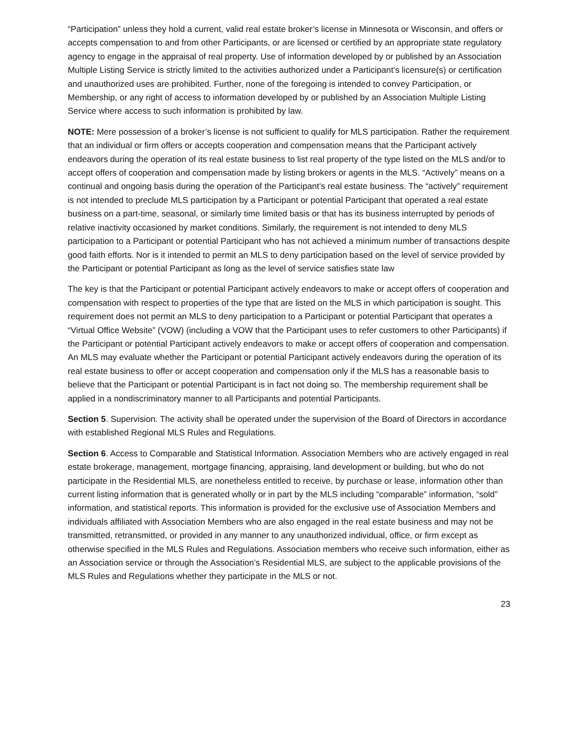“Participation” unless they hold a current, valid real estate broker’s license in Minnesota or Wisconsin, and offers or accepts compensation to and from other Participants, or are licensed or certified by an appropriate state regulatory agency to engage in the appraisal of real property. Use of information developed by or published by an Association Multiple Listing Service is strictly limited to the activities authorized under a Participant’s licensure(s) or certification and unauthorized uses are prohibited. Further, none of the foregoing is intended to convey Participation, or Membership, or any right of access to information developed by or published by an Association Multiple Listing Service where access to such information is prohibited by law.
NOTE: Mere possession of a broker’s license is not sufficient to qualify for MLS participation. Rather the requirement that an individual or firm offers or accepts cooperation and compensation means that the Participant actively endeavors during the operation of its real estate business to list real property of the type listed on the MLS and/or to accept offers of cooperation and compensation made by listing brokers or agents in the MLS. “Actively” means on a continual and ongoing basis during the operation of the Participant’s real estate business. The “actively” requirement is not intended to preclude MLS participation by a Participant or potential Participant that operated a real estate business on a part-time, seasonal, or similarly time limited basis or that has its business interrupted by periods of relative inactivity occasioned by market conditions. Similarly, the requirement is not intended to deny MLS participation to a Participant or potential Participant who has not achieved a minimum number of transactions despite good faith efforts. Nor is it intended to permit an MLS to deny participation based on the level of service provided by the Participant or potential Participant as long as the level of service satisfies state law
The key is that the Participant or potential Participant actively endeavors to make or accept offers of cooperation and compensation with respect to properties of the type that are listed on the MLS in which participation is sought. This requirement does not permit an MLS to deny participation to a Participant or potential Participant that operates a “Virtual Office Website” (VOW) (including a VOW that the Participant uses to refer customers to other Participants) if the Participant or potential Participant actively endeavors to make or accept offers of cooperation and compensation. An MLS may evaluate whether the Participant or potential Participant actively endeavors during the operation of its real estate business to offer or accept cooperation and compensation only if the MLS has a reasonable basis to believe that the Participant or potential Participant is in fact not doing so. The membership requirement shall be applied in a nondiscriminatory manner to all Participants and potential Participants.
Section 5. Supervision. The activity shall be operated under the supervision of the Board of Directors in accordance with established Regional MLS Rules and Regulations.
Section 6. Access to Comparable and Statistical Information. Association Members who are actively engaged in real estate brokerage, management, mortgage financing, appraising, land development or building, but who do not participate in the Residential MLS, are nonetheless entitled to receive, by purchase or lease, information other than current listing information that is generated wholly or in part by the MLS including “comparable” information, “sold” information, and statistical reports. This information is provided for the exclusive use of Association Members and individuals affiliated with Association Members who are also engaged in the real estate business and may not be transmitted, retransmitted, or provided in any manner to any unauthorized individual, office, or firm except as otherwise specified in the MLS Rules and Regulations. Association members who receive such information, either as an Association service or through the Association’s Residential MLS, are subject to the applicable provisions of the MLS Rules and Regulations whether they participate in the MLS or not.
23